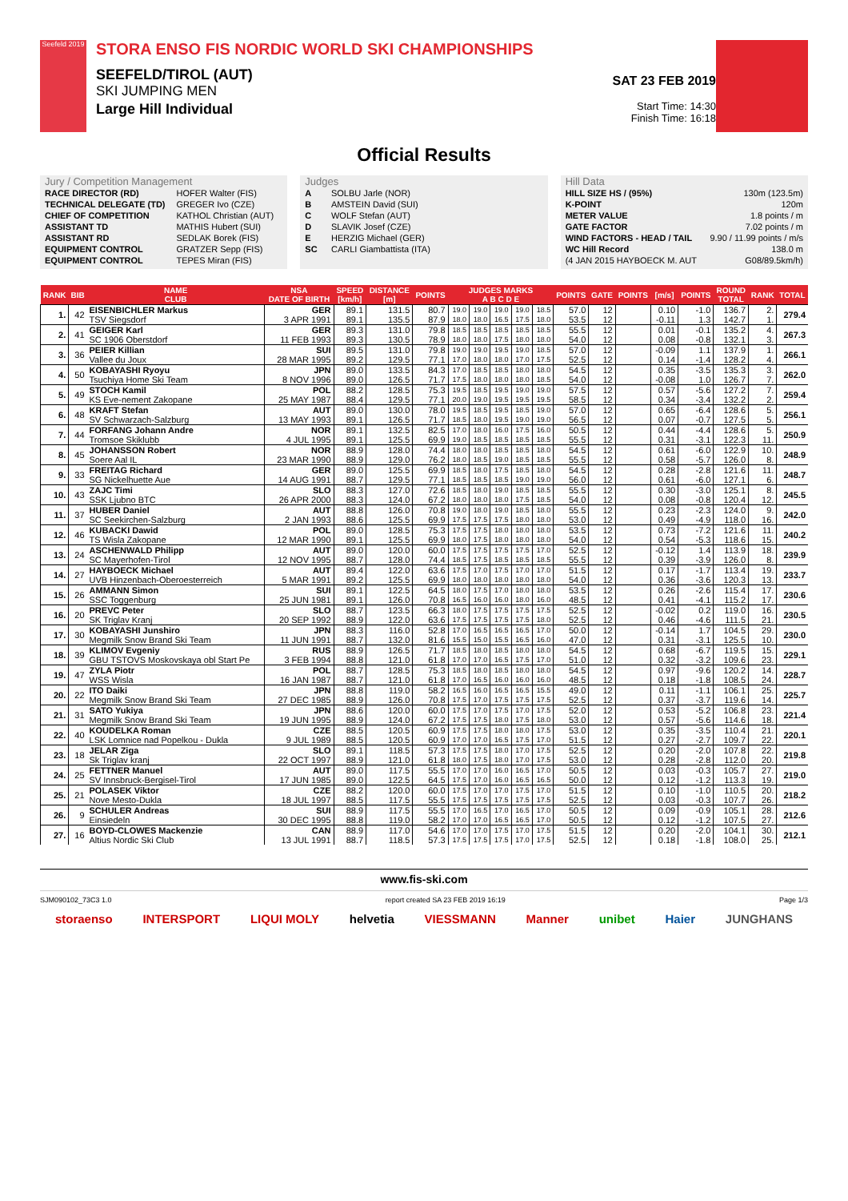Seefeld 2019
STORA ENSO FIS NORDIC WORLD SKI CHAMPIONSHIPS
SEEFELD/TIROL (AUT)
SKI JUMPING MEN
Large Hill Individual
SAT 23 FEB 2019
Start Time: 14:30
Finish Time: 16:18
Official Results
Jury / Competition Management
| RACE DIRECTOR (RD) | HOFER Walter (FIS) |
| TECHNICAL DELEGATE (TD) | GREGER Ivo (CZE) |
| CHIEF OF COMPETITION | KATHOL Christian (AUT) |
| ASSISTANT TD | MATHIS Hubert (SUI) |
| ASSISTANT RD | SEDLAK Borek (FIS) |
| EQUIPMENT CONTROL | GRATZER Sepp (FIS) |
| EQUIPMENT CONTROL | TEPES Miran (FIS) |
Judges
| A | SOLBU Jarle (NOR) |
| B | AMSTEIN David (SUI) |
| C | WOLF Stefan (AUT) |
| D | SLAVIK Josef (CZE) |
| E | HERZIG Michael (GER) |
| SC | CARLI Giambattista (ITA) |
Hill Data
| HILL SIZE HS / (95%) | 130m (123.5m) |
| K-POINT | 120m |
| METER VALUE | 1.8 points / m |
| GATE FACTOR | 7.02 points / m |
| WIND FACTORS - HEAD / TAIL | 9.90 / 11.99 points / m/s |
| WC Hill Record | 138.0 m |
| (4 JAN 2015 HAYBOECK M. AUT | G08/89.5km/h) |
| RANK | BIB | NAME CLUB | NSA DATE OF BIRTH | SPEED [km/h] | DISTANCE [m] | POINTS | JUDGES MARKS A B C D E | | | | | POINTS | GATE | POINTS | [m/s] | POINTS | ROUND TOTAL | RANK | TOTAL |
| --- | --- | --- | --- | --- | --- | --- | --- | --- | --- | --- | --- | --- | --- | --- | --- | --- | --- | --- | --- |
| 1. | 42 | EISENBICHLER Markus | GER | 89.1 | 131.5 | 80.7 | 19.0 | 19.0 | 19.0 | 19.0 | 18.5 | 57.0 | 12 | | 0.10 | -1.0 | 136.7 | 2. | 279.4 |
| | | TSV Siegsdorf | 3 APR 1991 | 89.1 | 135.5 | 87.9 | 18.0 | 18.0 | 16.5 | 17.5 | 18.0 | 53.5 | 12 | | -0.11 | 1.3 | 142.7 | 1. | |
| 2. | 41 | GEIGER Karl | GER | 89.3 | 131.0 | 79.8 | 18.5 | 18.5 | 18.5 | 18.5 | 18.5 | 55.5 | 12 | | 0.01 | -0.1 | 135.2 | 4. | 267.3 |
| | | SC 1906 Oberstdorf | 11 FEB 1993 | 89.3 | 130.5 | 78.9 | 18.0 | 18.0 | 17.5 | 18.0 | 18.0 | 54.0 | 12 | | 0.08 | -0.8 | 132.1 | 3. | |
| 3. | 36 | PEIER Killian | SUI | 89.5 | 131.0 | 79.8 | 19.0 | 19.0 | 19.5 | 19.0 | 18.5 | 57.0 | 12 | | -0.09 | 1.1 | 137.9 | 1. | 266.1 |
| | | Vallee du Joux | 28 MAR 1995 | 89.2 | 129.5 | 77.1 | 17.0 | 18.0 | 18.0 | 17.0 | 17.5 | 52.5 | 12 | | 0.14 | -1.4 | 128.2 | 4. | |
| 4. | 50 | KOBAYASHI Ryoyu | JPN | 89.0 | 133.5 | 84.3 | 17.0 | 18.5 | 18.5 | 18.0 | 18.0 | 54.5 | 12 | | 0.35 | -3.5 | 135.3 | 3. | 262.0 |
| | | Tsuchiya Home Ski Team | 8 NOV 1996 | 89.0 | 126.5 | 71.7 | 17.5 | 18.0 | 18.0 | 18.0 | 18.5 | 54.0 | 12 | | -0.08 | 1.0 | 126.7 | 7. | |
| 5. | 49 | STOCH Kamil | POL | 88.2 | 128.5 | 75.3 | 19.5 | 18.5 | 19.5 | 19.0 | 19.0 | 57.5 | 12 | | 0.57 | -5.6 | 127.2 | 7. | 259.4 |
| | | KS Eve-nement Zakopane | 25 MAY 1987 | 88.4 | 129.5 | 77.1 | 20.0 | 19.0 | 19.5 | 19.5 | 19.5 | 58.5 | 12 | | 0.34 | -3.4 | 132.2 | 2. | |
| 6. | 48 | KRAFT Stefan | AUT | 89.0 | 130.0 | 78.0 | 19.5 | 18.5 | 19.5 | 18.5 | 19.0 | 57.0 | 12 | | 0.65 | -6.4 | 128.6 | 5. | 256.1 |
| | | SV Schwarzach-Salzburg | 13 MAY 1993 | 89.1 | 126.5 | 71.7 | 18.5 | 18.0 | 19.5 | 19.0 | 19.0 | 56.5 | 12 | | 0.07 | -0.7 | 127.5 | 5. | |
| 7. | 44 | FORFANG Johann Andre | NOR | 89.1 | 132.5 | 82.5 | 17.0 | 18.0 | 16.0 | 17.5 | 16.0 | 50.5 | 12 | | 0.44 | -4.4 | 128.6 | 5. | 250.9 |
| | | Tromsoe Skiklubb | 4 JUL 1995 | 89.1 | 125.5 | 69.9 | 19.0 | 18.5 | 18.5 | 18.5 | 18.5 | 55.5 | 12 | | 0.31 | -3.1 | 122.3 | 11. | |
| 8. | 45 | JOHANSSON Robert | NOR | 88.9 | 128.0 | 74.4 | 18.0 | 18.0 | 18.5 | 18.5 | 18.0 | 54.5 | 12 | | 0.61 | -6.0 | 122.9 | 10. | 248.9 |
| | | Soere Aal IL | 23 MAR 1990 | 88.9 | 129.0 | 76.2 | 18.0 | 18.5 | 19.0 | 18.5 | 18.5 | 55.5 | 12 | | 0.58 | -5.7 | 126.0 | 8. | |
| 9. | 33 | FREITAG Richard | GER | 89.0 | 125.5 | 69.9 | 18.5 | 18.0 | 17.5 | 18.5 | 18.0 | 54.5 | 12 | | 0.28 | -2.8 | 121.6 | 11. | 248.7 |
| | | SG Nickelhuette Aue | 14 AUG 1991 | 88.7 | 129.5 | 77.1 | 18.5 | 18.5 | 18.5 | 19.0 | 19.0 | 56.0 | 12 | | 0.61 | -6.0 | 127.1 | 6. | |
| 10. | 43 | ZAJC Timi | SLO | 88.3 | 127.0 | 72.6 | 18.5 | 18.0 | 19.0 | 18.5 | 18.5 | 55.5 | 12 | | 0.30 | -3.0 | 125.1 | 8. | 245.5 |
| | | SSK Ljubno BTC | 26 APR 2000 | 88.3 | 124.0 | 67.2 | 18.0 | 18.0 | 18.0 | 17.5 | 18.5 | 54.0 | 12 | | 0.08 | -0.8 | 120.4 | 12. | |
| 11. | 37 | HUBER Daniel | AUT | 88.8 | 126.0 | 70.8 | 19.0 | 18.0 | 19.0 | 18.5 | 18.0 | 55.5 | 12 | | 0.23 | -2.3 | 124.0 | 9. | 242.0 |
| | | SC Seekirchen-Salzburg | 2 JAN 1993 | 88.6 | 125.5 | 69.9 | 17.5 | 17.5 | 17.5 | 18.0 | 18.0 | 53.0 | 12 | | 0.49 | -4.9 | 118.0 | 16. | |
| 12. | 46 | KUBACKI Dawid | POL | 89.0 | 128.5 | 75.3 | 17.5 | 17.5 | 18.0 | 18.0 | 18.0 | 53.5 | 12 | | 0.73 | -7.2 | 121.6 | 11. | 240.2 |
| | | TS Wisla Zakopane | 12 MAR 1990 | 89.1 | 125.5 | 69.9 | 18.0 | 17.5 | 18.0 | 18.0 | 18.0 | 54.0 | 12 | | 0.54 | -5.3 | 118.6 | 15. | |
| 13. | 24 | ASCHENWALD Philipp | AUT | 89.0 | 120.0 | 60.0 | 17.5 | 17.5 | 17.5 | 17.5 | 17.0 | 52.5 | 12 | | -0.12 | 1.4 | 113.9 | 18. | 239.9 |
| | | SC Mayerhofen-Tirol | 12 NOV 1995 | 88.7 | 128.0 | 74.4 | 18.5 | 17.5 | 18.5 | 18.5 | 18.5 | 55.5 | 12 | | 0.39 | -3.9 | 126.0 | 8. | |
| 14. | 27 | HAYBOECK Michael | AUT | 89.4 | 122.0 | 63.6 | 17.5 | 17.0 | 17.5 | 17.0 | 17.0 | 51.5 | 12 | | 0.17 | -1.7 | 113.4 | 19. | 233.7 |
| | | UVB Hinzenbach-Oberoesterreich | 5 MAR 1991 | 89.2 | 125.5 | 69.9 | 18.0 | 18.0 | 18.0 | 18.0 | 18.0 | 54.0 | 12 | | 0.36 | -3.6 | 120.3 | 13. | |
| 15. | 26 | AMMANN Simon | SUI | 89.1 | 122.5 | 64.5 | 18.0 | 17.5 | 17.0 | 18.0 | 18.0 | 53.5 | 12 | | 0.26 | -2.6 | 115.4 | 17. | 230.6 |
| | | SSC Toggenburg | 25 JUN 1981 | 89.1 | 126.0 | 70.8 | 16.5 | 16.0 | 16.0 | 18.0 | 16.0 | 48.5 | 12 | | 0.41 | -4.1 | 115.2 | 17. | |
| 16. | 20 | PREVC Peter | SLO | 88.7 | 123.5 | 66.3 | 18.0 | 17.5 | 17.5 | 17.5 | 17.5 | 52.5 | 12 | | -0.02 | 0.2 | 119.0 | 16. | 230.5 |
| | | SK Triglav Kranj | 20 SEP 1992 | 88.9 | 122.0 | 63.6 | 17.5 | 17.5 | 17.5 | 17.5 | 18.0 | 52.5 | 12 | | 0.46 | -4.6 | 111.5 | 21. | |
| 17. | 30 | KOBAYASHI Junshiro | JPN | 88.3 | 116.0 | 52.8 | 17.0 | 16.5 | 16.5 | 16.5 | 17.0 | 50.0 | 12 | | -0.14 | 1.7 | 104.5 | 29. | 230.0 |
| | | Megmilk Snow Brand Ski Team | 11 JUN 1991 | 88.7 | 132.0 | 81.6 | 15.5 | 15.0 | 15.5 | 16.5 | 16.0 | 47.0 | 12 | | 0.31 | -3.1 | 125.5 | 10. | |
| 18. | 39 | KLIMOV Evgeniy | RUS | 88.9 | 126.5 | 71.7 | 18.5 | 18.0 | 18.5 | 18.0 | 18.0 | 54.5 | 12 | | 0.68 | -6.7 | 119.5 | 15. | 229.1 |
| | | GBU TSTOVS Moskovskaya obl Start Pe | 3 FEB 1994 | 88.8 | 121.0 | 61.8 | 17.0 | 17.0 | 16.5 | 17.5 | 17.0 | 51.0 | 12 | | 0.32 | -3.2 | 109.6 | 23. | |
| 19. | 47 | ZYLA Piotr | POL | 88.7 | 128.5 | 75.3 | 18.5 | 18.0 | 18.5 | 18.0 | 18.0 | 54.5 | 12 | | 0.97 | -9.6 | 120.2 | 14. | 228.7 |
| | | WSS Wisla | 16 JAN 1987 | 88.7 | 121.0 | 61.8 | 17.0 | 16.5 | 16.0 | 16.0 | 16.0 | 48.5 | 12 | | 0.18 | -1.8 | 108.5 | 24. | |
| 20. | 22 | ITO Daiki | JPN | 88.8 | 119.0 | 58.2 | 16.5 | 16.0 | 16.5 | 16.5 | 15.5 | 49.0 | 12 | | 0.11 | -1.1 | 106.1 | 25. | 225.7 |
| | | Megmilk Snow Brand Ski Team | 27 DEC 1985 | 88.9 | 126.0 | 70.8 | 17.5 | 17.0 | 17.5 | 17.5 | 17.5 | 52.5 | 12 | | 0.37 | -3.7 | 119.6 | 14. | |
| 21. | 31 | SATO Yukiya | JPN | 88.6 | 120.0 | 60.0 | 17.5 | 17.0 | 17.5 | 17.0 | 17.5 | 52.0 | 12 | | 0.53 | -5.2 | 106.8 | 23. | 221.4 |
| | | Megmilk Snow Brand Ski Team | 19 JUN 1995 | 88.9 | 124.0 | 67.2 | 17.5 | 17.5 | 18.0 | 17.5 | 18.0 | 53.0 | 12 | | 0.57 | -5.6 | 114.6 | 18. | |
| 22. | 40 | KOUDELKA Roman | CZE | 88.5 | 120.5 | 60.9 | 17.5 | 17.5 | 18.0 | 18.0 | 17.5 | 53.0 | 12 | | 0.35 | -3.5 | 110.4 | 21. | 220.1 |
| | | LSK Lomnice nad Popelkou - Dukla | 9 JUL 1989 | 88.5 | 120.5 | 60.9 | 17.0 | 17.0 | 16.5 | 17.5 | 17.0 | 51.5 | 12 | | 0.27 | -2.7 | 109.7 | 22. | |
| 23. | 18 | JELAR Ziga | SLO | 89.1 | 118.5 | 57.3 | 17.5 | 17.5 | 18.0 | 17.0 | 17.5 | 52.5 | 12 | | 0.20 | -2.0 | 107.8 | 22. | 219.8 |
| | | Sk Triglav kranj | 22 OCT 1997 | 88.9 | 121.0 | 61.8 | 18.0 | 17.5 | 18.0 | 17.0 | 17.5 | 53.0 | 12 | | 0.28 | -2.8 | 112.0 | 20. | |
| 24. | 25 | FETTNER Manuel | AUT | 89.0 | 117.5 | 55.5 | 17.0 | 17.0 | 16.0 | 16.5 | 17.0 | 50.5 | 12 | | 0.03 | -0.3 | 105.7 | 27. | 219.0 |
| | | SV Innsbruck-Bergisel-Tirol | 17 JUN 1985 | 89.0 | 122.5 | 64.5 | 17.5 | 17.0 | 16.0 | 16.5 | 16.5 | 50.0 | 12 | | 0.12 | -1.2 | 113.3 | 19. | |
| 25. | 21 | POLASEK Viktor | CZE | 88.2 | 120.0 | 60.0 | 17.5 | 17.0 | 17.0 | 17.5 | 17.0 | 51.5 | 12 | | 0.10 | -1.0 | 110.5 | 20. | 218.2 |
| | | Nove Mesto-Dukla | 18 JUL 1997 | 88.5 | 117.5 | 55.5 | 17.5 | 17.5 | 17.5 | 17.5 | 17.5 | 52.5 | 12 | | 0.03 | -0.3 | 107.7 | 26. | |
| 26. | 9 | SCHULER Andreas | SUI | 88.9 | 117.5 | 55.5 | 17.0 | 16.5 | 17.0 | 16.5 | 17.0 | 50.5 | 12 | | 0.09 | -0.9 | 105.1 | 28. | 212.6 |
| | | Einsiedeln | 30 DEC 1995 | 88.8 | 119.0 | 58.2 | 17.0 | 17.0 | 16.5 | 16.5 | 17.0 | 50.5 | 12 | | 0.12 | -1.2 | 107.5 | 27. | |
| 27. | 16 | BOYD-CLOWES Mackenzie | CAN | 88.9 | 117.0 | 54.6 | 17.0 | 17.0 | 17.5 | 17.0 | 17.5 | 51.5 | 12 | | 0.20 | -2.0 | 104.1 | 30. | 212.1 |
| | | Altius Nordic Ski Club | 13 JUL 1991 | 88.7 | 118.5 | 57.3 | 17.5 | 17.5 | 17.5 | 17.0 | 17.5 | 52.5 | 12 | | 0.18 | -1.8 | 108.0 | 25. | |
www.fis-ski.com
SJM090102_73C3 1.0 report created SA 23 FEB 2019 16:19 Page 1/3
storaenso INTERSPORT LIQUI MOLY helvetia VIESSMANN Manner unibet Haier JUNGHANS